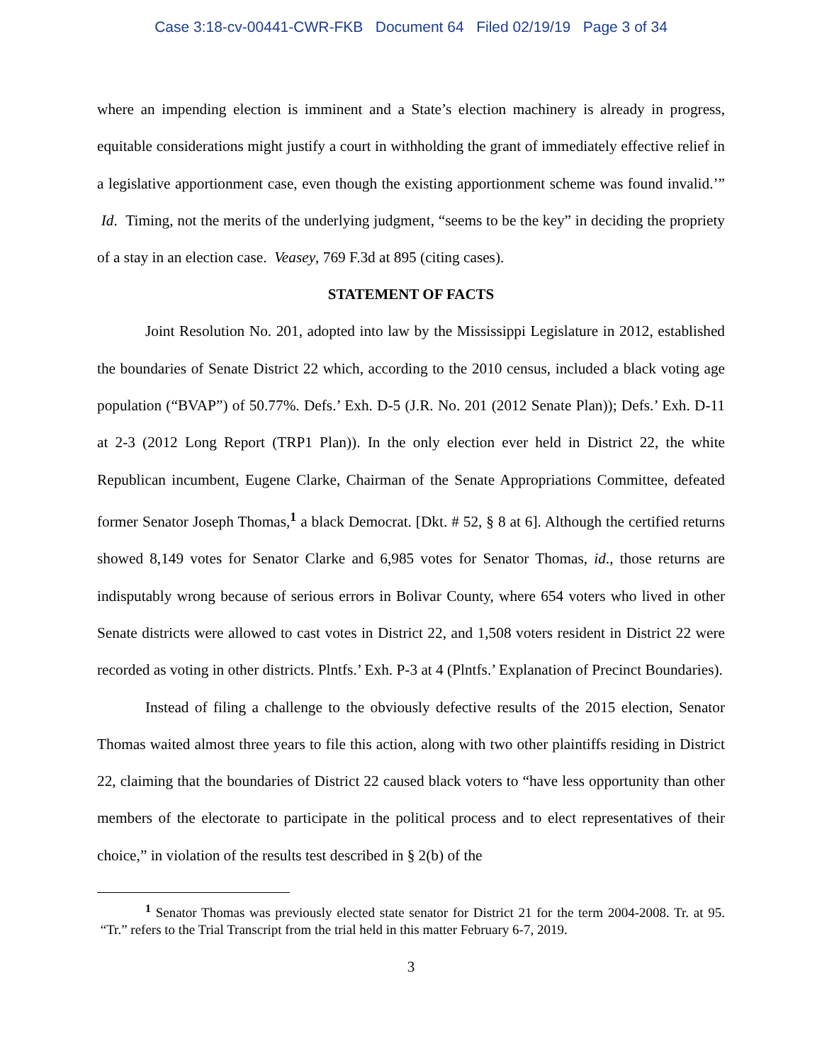Case 3:18-cv-00441-CWR-FKB Document 64 Filed 02/19/19 Page 3 of 34
where an impending election is imminent and a State’s election machinery is already in progress, equitable considerations might justify a court in withholding the grant of immediately effective relief in a legislative apportionment case, even though the existing apportionment scheme was found invalid.’” Id. Timing, not the merits of the underlying judgment, “seems to be the key” in deciding the propriety of a stay in an election case. Veasey, 769 F.3d at 895 (citing cases).
STATEMENT OF FACTS
Joint Resolution No. 201, adopted into law by the Mississippi Legislature in 2012, established the boundaries of Senate District 22 which, according to the 2010 census, included a black voting age population (“BVAP”) of 50.77%. Defs.’ Exh. D-5 (J.R. No. 201 (2012 Senate Plan)); Defs.’ Exh. D-11 at 2-3 (2012 Long Report (TRP1 Plan)). In the only election ever held in District 22, the white Republican incumbent, Eugene Clarke, Chairman of the Senate Appropriations Committee, defeated former Senator Joseph Thomas,<sup>1</sup> a black Democrat. [Dkt. # 52, § 8 at 6]. Although the certified returns showed 8,149 votes for Senator Clarke and 6,985 votes for Senator Thomas, id., those returns are indisputably wrong because of serious errors in Bolivar County, where 654 voters who lived in other Senate districts were allowed to cast votes in District 22, and 1,508 voters resident in District 22 were recorded as voting in other districts. Plntfs.’ Exh. P-3 at 4 (Plntfs.’ Explanation of Precinct Boundaries).
Instead of filing a challenge to the obviously defective results of the 2015 election, Senator Thomas waited almost three years to file this action, along with two other plaintiffs residing in District 22, claiming that the boundaries of District 22 caused black voters to “have less opportunity than other members of the electorate to participate in the political process and to elect representatives of their choice,” in violation of the results test described in § 2(b) of the
<sup>1</sup> Senator Thomas was previously elected state senator for District 21 for the term 2004-2008. Tr. at 95. “Tr.” refers to the Trial Transcript from the trial held in this matter February 6-7, 2019.
3